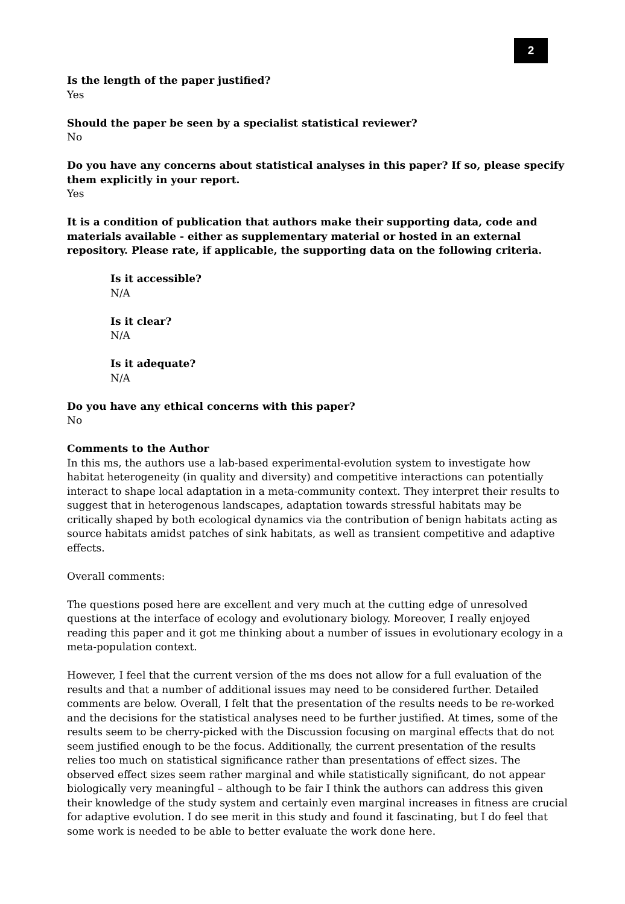2
Is the length of the paper justified?
Yes
Should the paper be seen by a specialist statistical reviewer?
No
Do you have any concerns about statistical analyses in this paper? If so, please specify them explicitly in your report.
Yes
It is a condition of publication that authors make their supporting data, code and materials available - either as supplementary material or hosted in an external repository. Please rate, if applicable, the supporting data on the following criteria.
Is it accessible?
N/A
Is it clear?
N/A
Is it adequate?
N/A
Do you have any ethical concerns with this paper?
No
Comments to the Author
In this ms, the authors use a lab-based experimental-evolution system to investigate how habitat heterogeneity (in quality and diversity) and competitive interactions can potentially interact to shape local adaptation in a meta-community context. They interpret their results to suggest that in heterogenous landscapes, adaptation towards stressful habitats may be critically shaped by both ecological dynamics via the contribution of benign habitats acting as source habitats amidst patches of sink habitats, as well as transient competitive and adaptive effects.
Overall comments:
The questions posed here are excellent and very much at the cutting edge of unresolved questions at the interface of ecology and evolutionary biology. Moreover, I really enjoyed reading this paper and it got me thinking about a number of issues in evolutionary ecology in a meta-population context.
However, I feel that the current version of the ms does not allow for a full evaluation of the results and that a number of additional issues may need to be considered further. Detailed comments are below. Overall, I felt that the presentation of the results needs to be re-worked and the decisions for the statistical analyses need to be further justified. At times, some of the results seem to be cherry-picked with the Discussion focusing on marginal effects that do not seem justified enough to be the focus. Additionally, the current presentation of the results relies too much on statistical significance rather than presentations of effect sizes. The observed effect sizes seem rather marginal and while statistically significant, do not appear biologically very meaningful – although to be fair I think the authors can address this given their knowledge of the study system and certainly even marginal increases in fitness are crucial for adaptive evolution. I do see merit in this study and found it fascinating, but I do feel that some work is needed to be able to better evaluate the work done here.